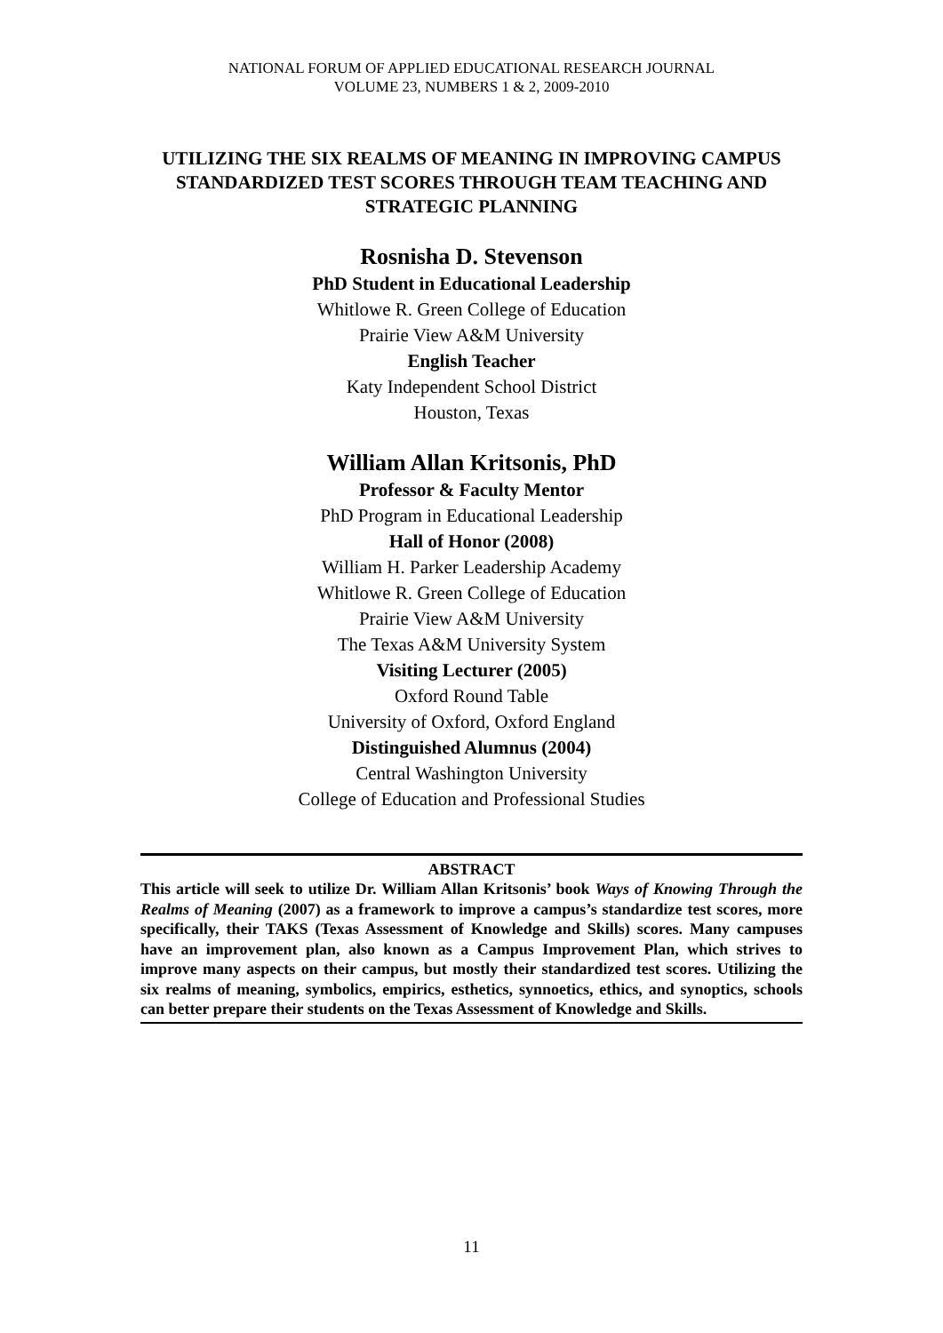NATIONAL FORUM OF APPLIED EDUCATIONAL RESEARCH JOURNAL
VOLUME 23, NUMBERS 1 & 2, 2009-2010
UTILIZING THE SIX REALMS OF MEANING IN IMPROVING CAMPUS STANDARDIZED TEST SCORES THROUGH TEAM TEACHING AND STRATEGIC PLANNING
Rosnisha D. Stevenson
PhD Student in Educational Leadership
Whitlowe R. Green College of Education
Prairie View A&M University
English Teacher
Katy Independent School District
Houston, Texas
William Allan Kritsonis, PhD
Professor & Faculty Mentor
PhD Program in Educational Leadership
Hall of Honor (2008)
William H. Parker Leadership Academy
Whitlowe R. Green College of Education
Prairie View A&M University
The Texas A&M University System
Visiting Lecturer (2005)
Oxford Round Table
University of Oxford, Oxford England
Distinguished Alumnus (2004)
Central Washington University
College of Education and Professional Studies
ABSTRACT
This article will seek to utilize Dr. William Allan Kritsonis’ book Ways of Knowing Through the Realms of Meaning (2007) as a framework to improve a campus’s standardize test scores, more specifically, their TAKS (Texas Assessment of Knowledge and Skills) scores. Many campuses have an improvement plan, also known as a Campus Improvement Plan, which strives to improve many aspects on their campus, but mostly their standardized test scores. Utilizing the six realms of meaning, symbolics, empirics, esthetics, synnoetics, ethics, and synoptics, schools can better prepare their students on the Texas Assessment of Knowledge and Skills.
11